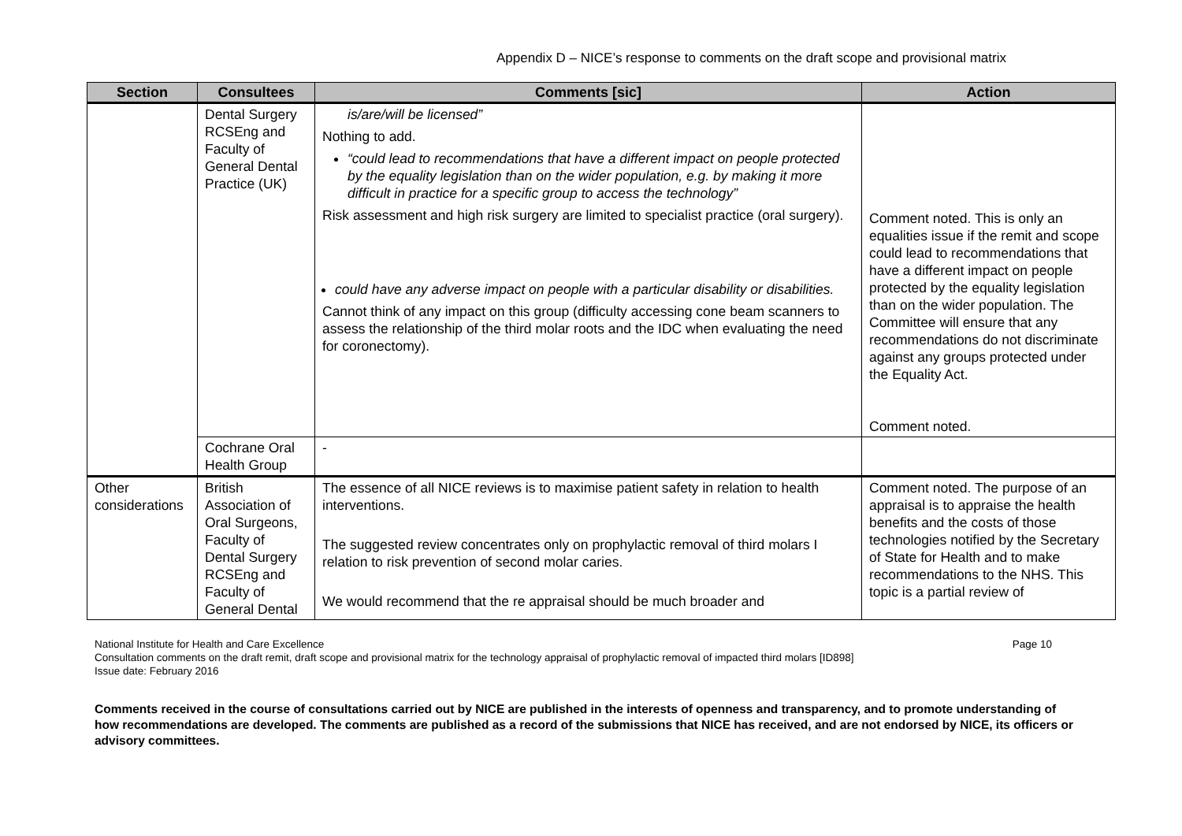Appendix D – NICE’s response to comments on the draft scope and provisional matrix
| Section | Consultees | Comments [sic] | Action |
| --- | --- | --- | --- |
| | Dental Surgery RCSEng and Faculty of General Dental Practice (UK) | is/are/will be licensed” Nothing to add. “could lead to recommendations that have a different impact on people protected by the equality legislation than on the wider population, e.g. by making it more difficult in practice for a specific group to access the technology” Risk assessment and high risk surgery are limited to specialist practice (oral surgery). could have any adverse impact on people with a particular disability or disabilities. Cannot think of any impact on this group (difficulty accessing cone beam scanners to assess the relationship of the third molar roots and the IDC when evaluating the need for coronectomy). | Comment noted. This is only an equalities issue if the remit and scope could lead to recommendations that have a different impact on people protected by the equality legislation than on the wider population. The Committee will ensure that any recommendations do not discriminate against any groups protected under the Equality Act. Comment noted. |
| | Cochrane Oral Health Group | - | |
| Other considerations | British Association of Oral Surgeons, Faculty of Dental Surgery RCSEng and Faculty of General Dental | The essence of all NICE reviews is to maximise patient safety in relation to health interventions. The suggested review concentrates only on prophylactic removal of third molars I relation to risk prevention of second molar caries. We would recommend that the re appraisal should be much broader and | Comment noted. The purpose of an appraisal is to appraise the health benefits and the costs of those technologies notified by the Secretary of State for Health and to make recommendations to the NHS. This topic is a partial review of |
National Institute for Health and Care Excellence Page 10
Consultation comments on the draft remit, draft scope and provisional matrix for the technology appraisal of prophylactic removal of impacted third molars [ID898]
Issue date: February 2016
Comments received in the course of consultations carried out by NICE are published in the interests of openness and transparency, and to promote understanding of how recommendations are developed. The comments are published as a record of the submissions that NICE has received, and are not endorsed by NICE, its officers or advisory committees.